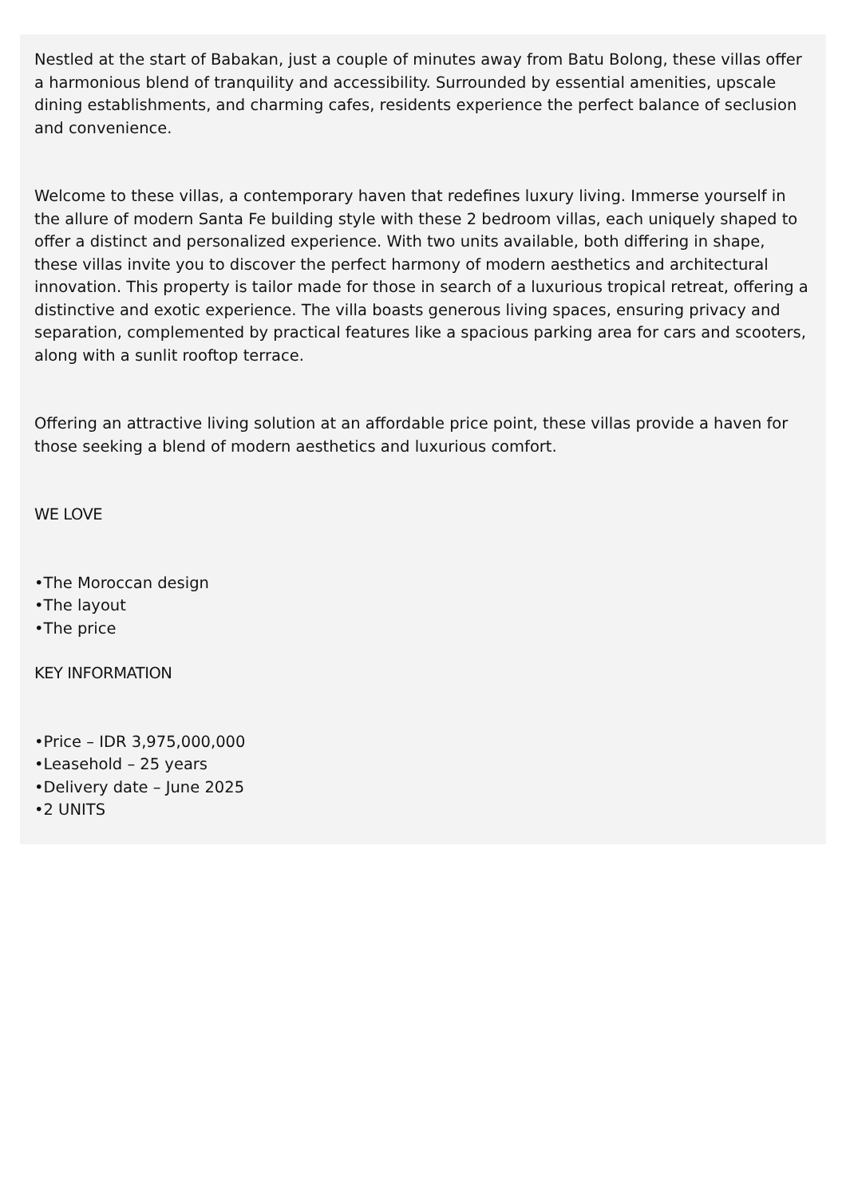Nestled at the start of Babakan, just a couple of minutes away from Batu Bolong, these villas offer a harmonious blend of tranquility and accessibility. Surrounded by essential amenities, upscale dining establishments, and charming cafes, residents experience the perfect balance of seclusion and convenience.
Welcome to these villas, a contemporary haven that redefines luxury living. Immerse yourself in the allure of modern Santa Fe building style with these 2 bedroom villas, each uniquely shaped to offer a distinct and personalized experience. With two units available, both differing in shape, these villas invite you to discover the perfect harmony of modern aesthetics and architectural innovation. This property is tailor made for those in search of a luxurious tropical retreat, offering a distinctive and exotic experience. The villa boasts generous living spaces, ensuring privacy and separation, complemented by practical features like a spacious parking area for cars and scooters, along with a sunlit rooftop terrace.
Offering an attractive living solution at an affordable price point, these villas provide a haven for those seeking a blend of modern aesthetics and luxurious comfort.
WE LOVE
•The Moroccan design
•The layout
•The price
KEY INFORMATION
•Price – IDR 3,975,000,000
•Leasehold – 25 years
•Delivery date – June 2025
•2 UNITS